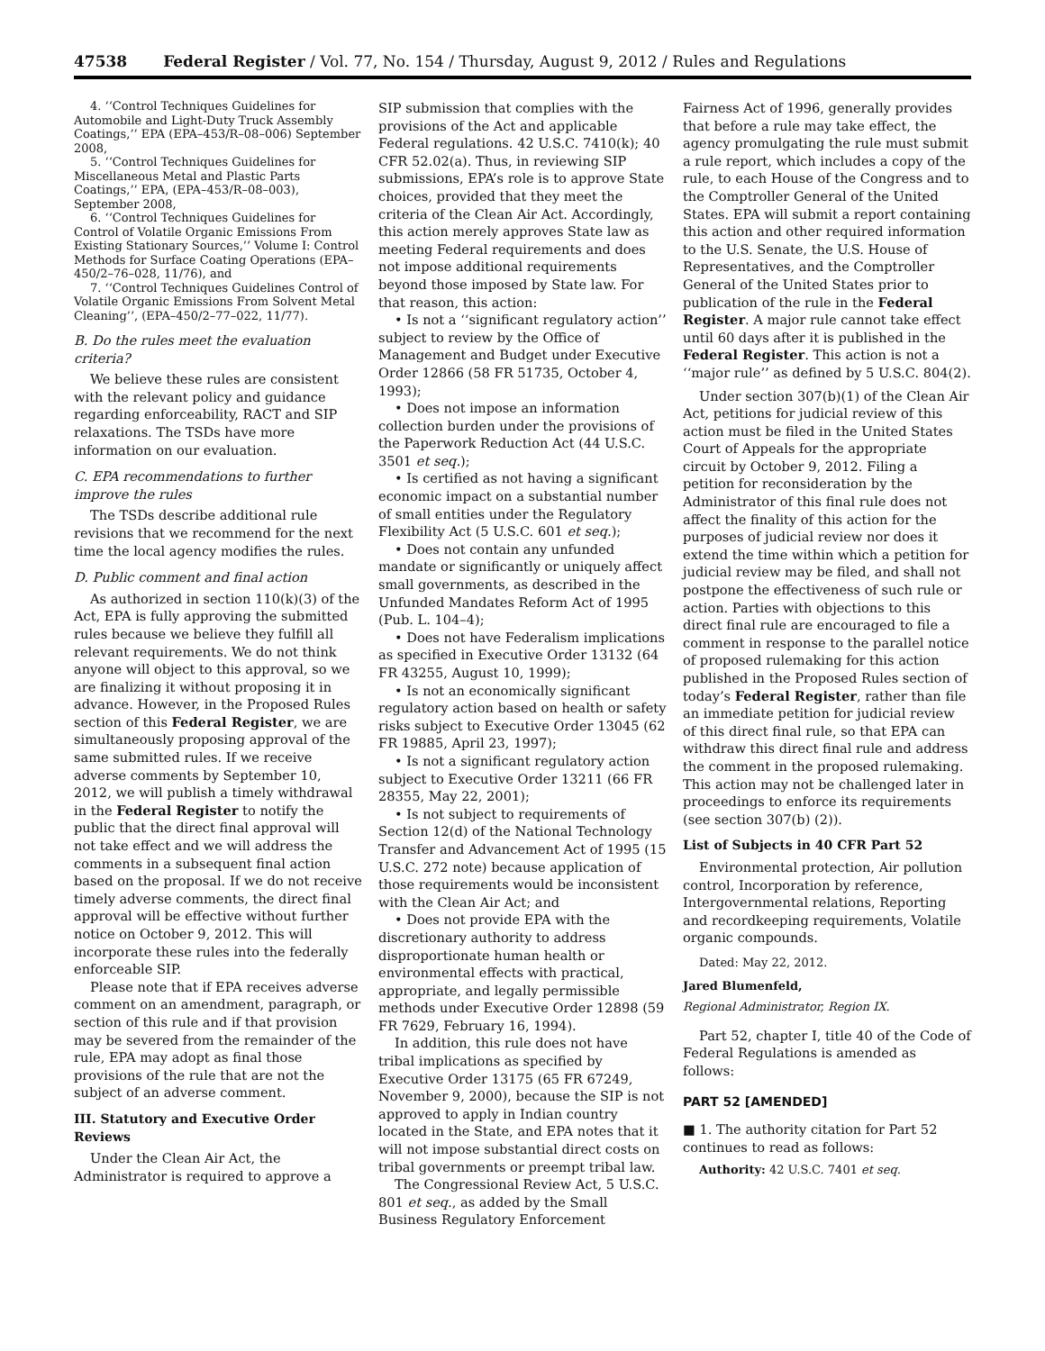47538 Federal Register / Vol. 77, No. 154 / Thursday, August 9, 2012 / Rules and Regulations
4. ‘‘Control Techniques Guidelines for Automobile and Light-Duty Truck Assembly Coatings,’’ EPA (EPA–453/R–08–006) September 2008,
5. ‘‘Control Techniques Guidelines for Miscellaneous Metal and Plastic Parts Coatings,’’ EPA, (EPA–453/R–08–003), September 2008,
6. ‘‘Control Techniques Guidelines for Control of Volatile Organic Emissions From Existing Stationary Sources,’’ Volume I: Control Methods for Surface Coating Operations (EPA–450/2–76–028, 11/76), and
7. ‘‘Control Techniques Guidelines Control of Volatile Organic Emissions From Solvent Metal Cleaning’’, (EPA–450/2–77–022, 11/77).
B. Do the rules meet the evaluation criteria?
We believe these rules are consistent with the relevant policy and guidance regarding enforceability, RACT and SIP relaxations. The TSDs have more information on our evaluation.
C. EPA recommendations to further improve the rules
The TSDs describe additional rule revisions that we recommend for the next time the local agency modifies the rules.
D. Public comment and final action
As authorized in section 110(k)(3) of the Act, EPA is fully approving the submitted rules because we believe they fulfill all relevant requirements. We do not think anyone will object to this approval, so we are finalizing it without proposing it in advance. However, in the Proposed Rules section of this Federal Register, we are simultaneously proposing approval of the same submitted rules. If we receive adverse comments by September 10, 2012, we will publish a timely withdrawal in the Federal Register to notify the public that the direct final approval will not take effect and we will address the comments in a subsequent final action based on the proposal. If we do not receive timely adverse comments, the direct final approval will be effective without further notice on October 9, 2012. This will incorporate these rules into the federally enforceable SIP.
Please note that if EPA receives adverse comment on an amendment, paragraph, or section of this rule and if that provision may be severed from the remainder of the rule, EPA may adopt as final those provisions of the rule that are not the subject of an adverse comment.
III. Statutory and Executive Order Reviews
Under the Clean Air Act, the Administrator is required to approve a
SIP submission that complies with the provisions of the Act and applicable Federal regulations. 42 U.S.C. 7410(k); 40 CFR 52.02(a). Thus, in reviewing SIP submissions, EPA’s role is to approve State choices, provided that they meet the criteria of the Clean Air Act. Accordingly, this action merely approves State law as meeting Federal requirements and does not impose additional requirements beyond those imposed by State law. For that reason, this action:
• Is not a ‘‘significant regulatory action’’ subject to review by the Office of Management and Budget under Executive Order 12866 (58 FR 51735, October 4, 1993);
• Does not impose an information collection burden under the provisions of the Paperwork Reduction Act (44 U.S.C. 3501 et seq.);
• Is certified as not having a significant economic impact on a substantial number of small entities under the Regulatory Flexibility Act (5 U.S.C. 601 et seq.);
• Does not contain any unfunded mandate or significantly or uniquely affect small governments, as described in the Unfunded Mandates Reform Act of 1995 (Pub. L. 104–4);
• Does not have Federalism implications as specified in Executive Order 13132 (64 FR 43255, August 10, 1999);
• Is not an economically significant regulatory action based on health or safety risks subject to Executive Order 13045 (62 FR 19885, April 23, 1997);
• Is not a significant regulatory action subject to Executive Order 13211 (66 FR 28355, May 22, 2001);
• Is not subject to requirements of Section 12(d) of the National Technology Transfer and Advancement Act of 1995 (15 U.S.C. 272 note) because application of those requirements would be inconsistent with the Clean Air Act; and
• Does not provide EPA with the discretionary authority to address disproportionate human health or environmental effects with practical, appropriate, and legally permissible methods under Executive Order 12898 (59 FR 7629, February 16, 1994).
In addition, this rule does not have tribal implications as specified by Executive Order 13175 (65 FR 67249, November 9, 2000), because the SIP is not approved to apply in Indian country located in the State, and EPA notes that it will not impose substantial direct costs on tribal governments or preempt tribal law.
The Congressional Review Act, 5 U.S.C. 801 et seq., as added by the Small Business Regulatory Enforcement
Fairness Act of 1996, generally provides that before a rule may take effect, the agency promulgating the rule must submit a rule report, which includes a copy of the rule, to each House of the Congress and to the Comptroller General of the United States. EPA will submit a report containing this action and other required information to the U.S. Senate, the U.S. House of Representatives, and the Comptroller General of the United States prior to publication of the rule in the Federal Register. A major rule cannot take effect until 60 days after it is published in the Federal Register. This action is not a ‘‘major rule’’ as defined by 5 U.S.C. 804(2).
Under section 307(b)(1) of the Clean Air Act, petitions for judicial review of this action must be filed in the United States Court of Appeals for the appropriate circuit by October 9, 2012. Filing a petition for reconsideration by the Administrator of this final rule does not affect the finality of this action for the purposes of judicial review nor does it extend the time within which a petition for judicial review may be filed, and shall not postpone the effectiveness of such rule or action. Parties with objections to this direct final rule are encouraged to file a comment in response to the parallel notice of proposed rulemaking for this action published in the Proposed Rules section of today’s Federal Register, rather than file an immediate petition for judicial review of this direct final rule, so that EPA can withdraw this direct final rule and address the comment in the proposed rulemaking. This action may not be challenged later in proceedings to enforce its requirements (see section 307(b) (2)).
List of Subjects in 40 CFR Part 52
Environmental protection, Air pollution control, Incorporation by reference, Intergovernmental relations, Reporting and recordkeeping requirements, Volatile organic compounds.
Dated: May 22, 2012.
Jared Blumenfeld,
Regional Administrator, Region IX.
Part 52, chapter I, title 40 of the Code of Federal Regulations is amended as follows:
PART 52 [AMENDED]
■ 1. The authority citation for Part 52 continues to read as follows:
Authority: 42 U.S.C. 7401 et seq.